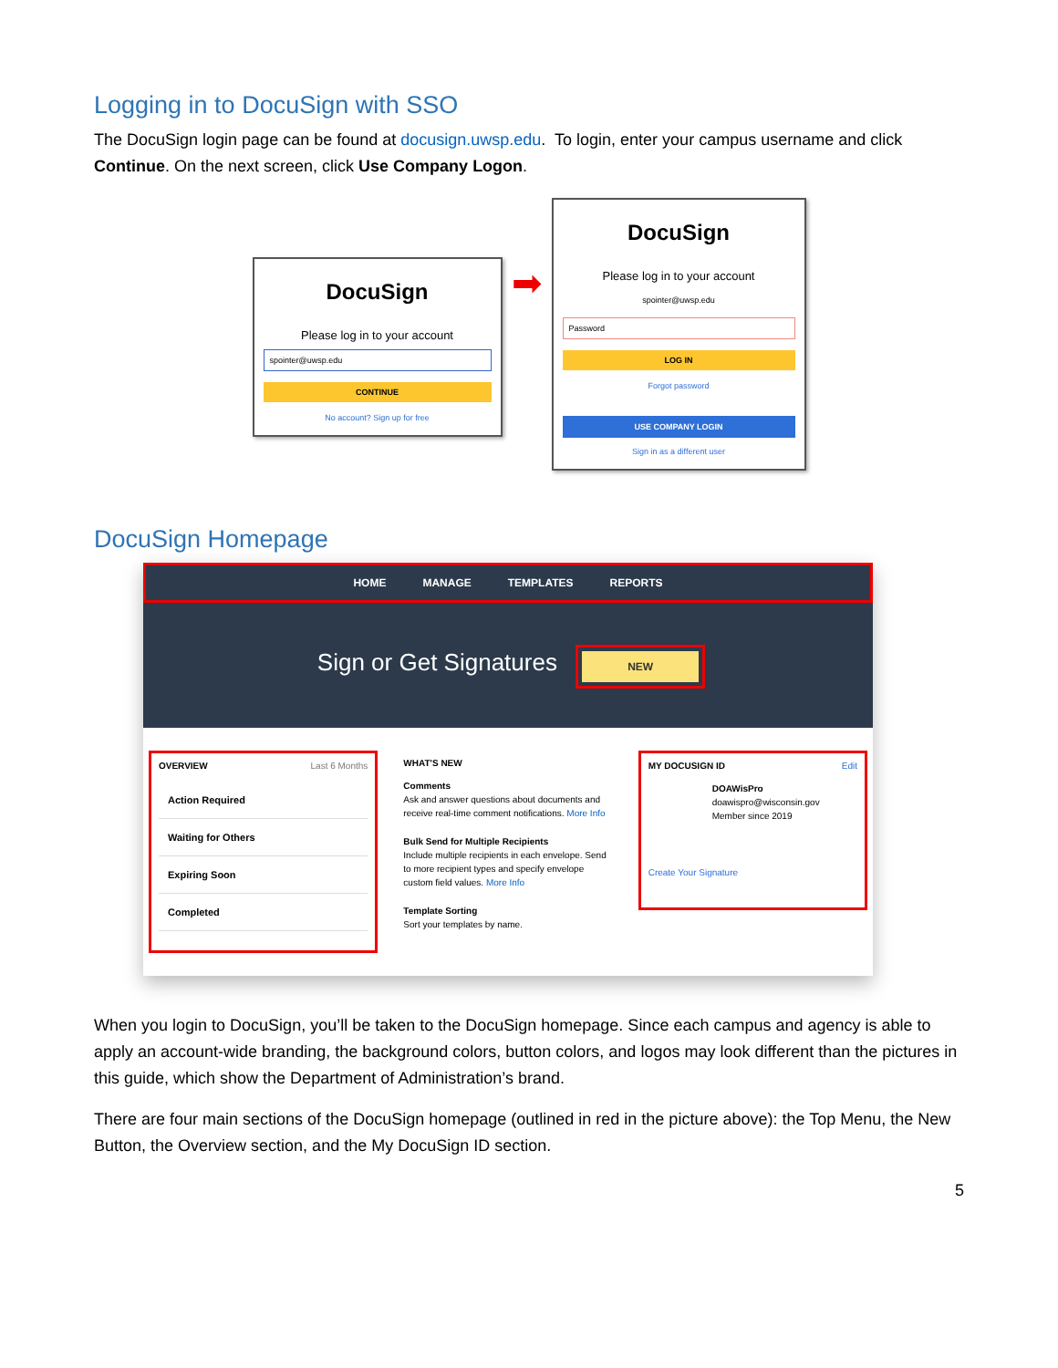Logging in to DocuSign with SSO
The DocuSign login page can be found at docusign.uwsp.edu. To login, enter your campus username and click Continue. On the next screen, click Use Company Logon.
DocuSign
Please log in to your account
spointer@uwsp.edu
CONTINUE
No account? Sign up for free
➡
DocuSign
Please log in to your account
spointer@uwsp.edu
Password
LOG IN
Forgot password
USE COMPANY LOGIN
Sign in as a different user
DocuSign Homepage
HOME MANAGE TEMPLATES REPORTS
Sign or Get Signatures NEW
OVERVIEW Last 6 Months
Action Required
Waiting for Others
Expiring Soon
Completed
WHAT'S NEW
Comments
Ask and answer questions about documents and receive real-time comment notifications. More Info
Bulk Send for Multiple Recipients
Include multiple recipients in each envelope. Send to more recipient types and specify envelope custom field values. More Info
Template Sorting
Sort your templates by name.
MY DOCUSIGN ID Edit
DOAWisPro
doawispro@wisconsin.gov
Member since 2019
Create Your Signature
When you login to DocuSign, you’ll be taken to the DocuSign homepage. Since each campus and agency is able to apply an account-wide branding, the background colors, button colors, and logos may look different than the pictures in this guide, which show the Department of Administration’s brand.
There are four main sections of the DocuSign homepage (outlined in red in the picture above): the Top Menu, the New Button, the Overview section, and the My DocuSign ID section.
5